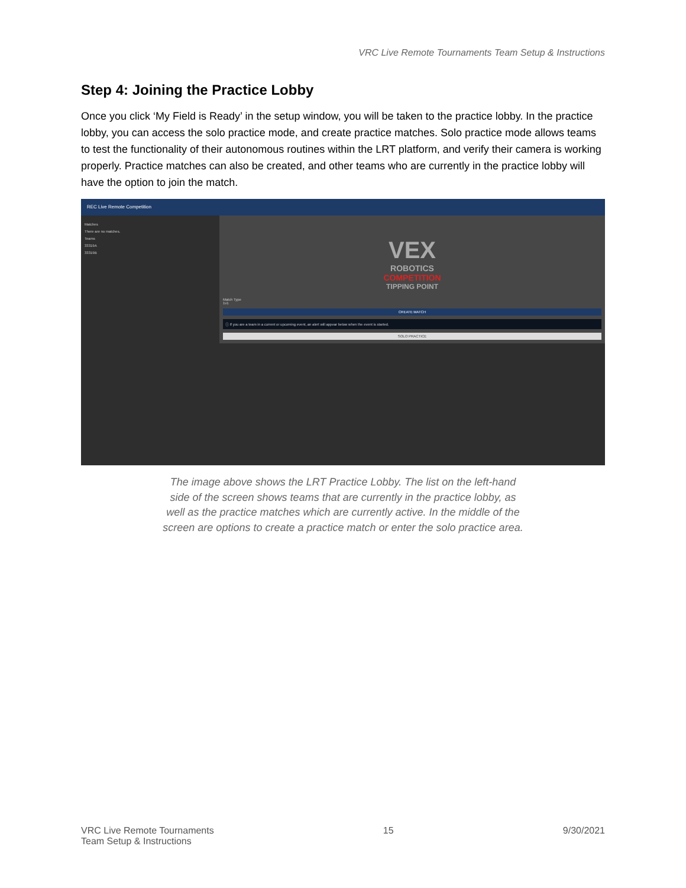VRC Live Remote Tournaments Team Setup & Instructions
Step 4: Joining the Practice Lobby
Once you click ‘My Field is Ready’ in the setup window, you will be taken to the practice lobby. In the practice lobby, you can access the solo practice mode, and create practice matches. Solo practice mode allows teams to test the functionality of their autonomous routines within the LRT platform, and verify their camera is working properly. Practice matches can also be created, and other teams who are currently in the practice lobby will have the option to join the match.
REC Live Remote Competition
Matches
There are no matches.
Teams
33319A
33319B
VEX
ROBOTICS
COMPETITION
TIPPING POINT
Match Type
1v1
CREATE MATCH
ⓘ If you are a team in a current or upcoming event, an alert will appear below when the event is started.
SOLO PRACTICE
The image above shows the LRT Practice Lobby. The list on the left-hand side of the screen shows teams that are currently in the practice lobby, as well as the practice matches which are currently active. In the middle of the screen are options to create a practice match or enter the solo practice area.
VRC Live Remote Tournaments
Team Setup & Instructions
15 9/30/2021